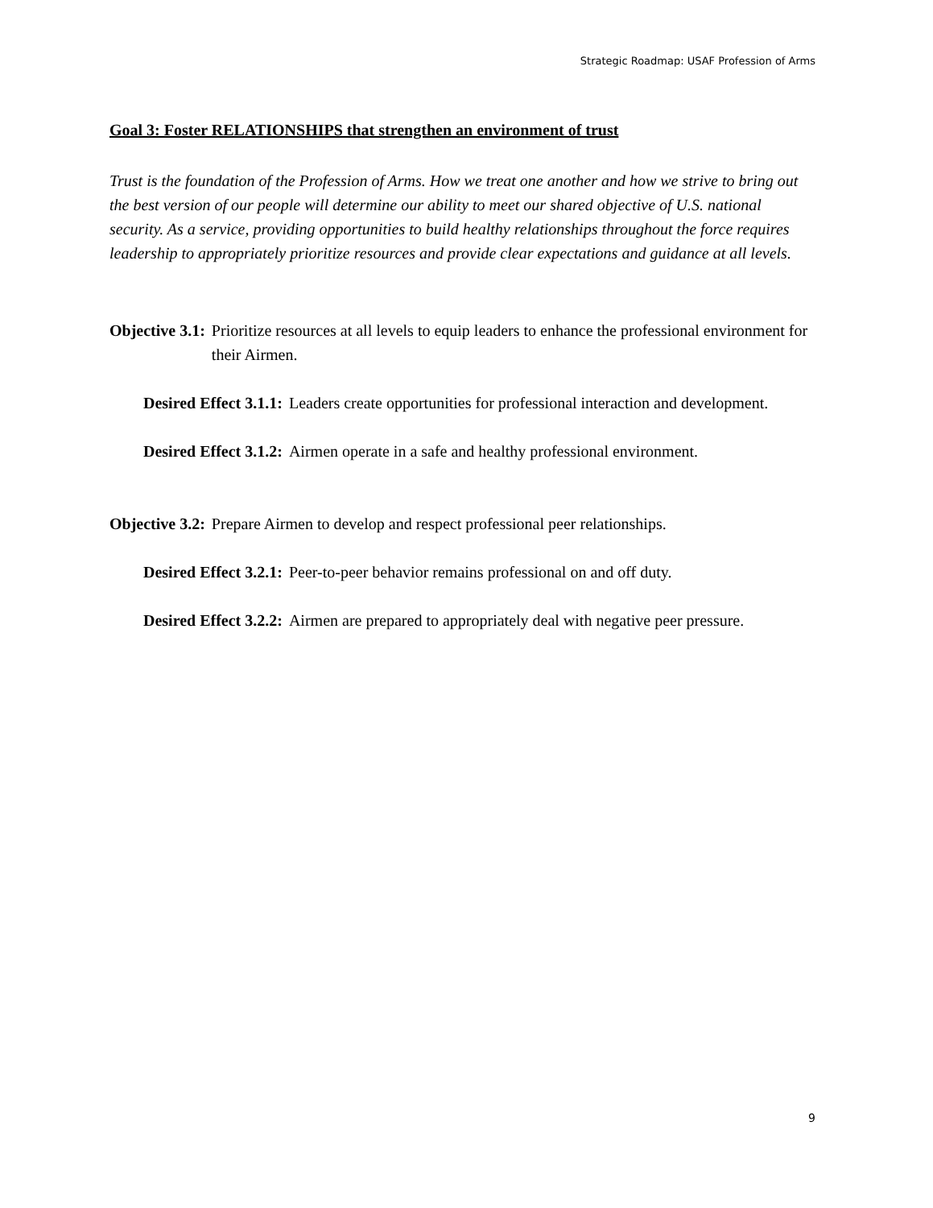Strategic Roadmap: USAF Profession of Arms
Goal 3: Foster RELATIONSHIPS that strengthen an environment of trust
Trust is the foundation of the Profession of Arms. How we treat one another and how we strive to bring out the best version of our people will determine our ability to meet our shared objective of U.S. national security. As a service, providing opportunities to build healthy relationships throughout the force requires leadership to appropriately prioritize resources and provide clear expectations and guidance at all levels.
Objective 3.1: Prioritize resources at all levels to equip leaders to enhance the professional environment for their Airmen.
Desired Effect 3.1.1: Leaders create opportunities for professional interaction and development.
Desired Effect 3.1.2: Airmen operate in a safe and healthy professional environment.
Objective 3.2: Prepare Airmen to develop and respect professional peer relationships.
Desired Effect 3.2.1: Peer-to-peer behavior remains professional on and off duty.
Desired Effect 3.2.2: Airmen are prepared to appropriately deal with negative peer pressure.
9